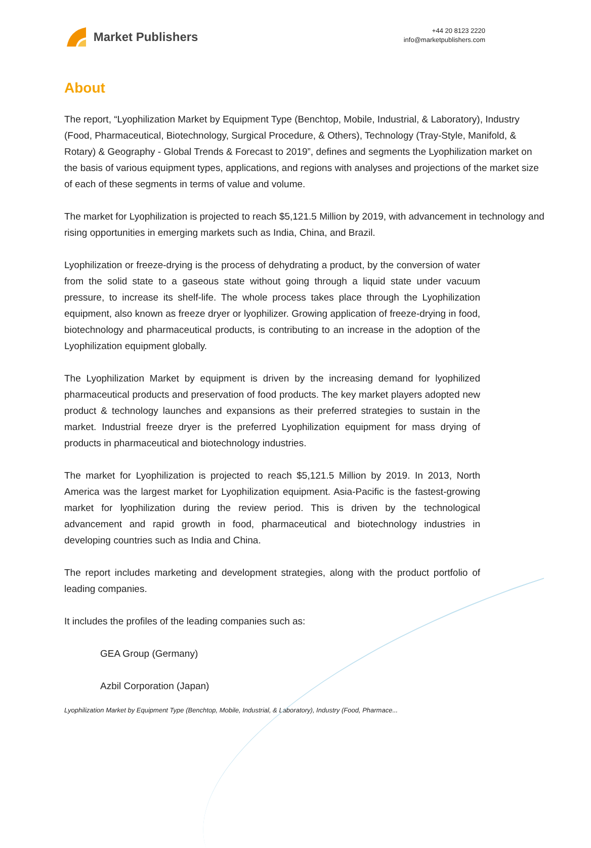Market Publishers
+44 20 8123 2220
info@marketpublishers.com
About
The report, “Lyophilization Market by Equipment Type (Benchtop, Mobile, Industrial, & Laboratory), Industry
(Food, Pharmaceutical, Biotechnology, Surgical Procedure, & Others), Technology (Tray-Style, Manifold, &
Rotary) & Geography - Global Trends & Forecast to 2019”, defines and segments the Lyophilization market on
the basis of various equipment types, applications, and regions with analyses and projections of the market size
of each of these segments in terms of value and volume.
The market for Lyophilization is projected to reach $5,121.5 Million by 2019, with advancement in technology and
rising opportunities in emerging markets such as India, China, and Brazil.
Lyophilization or freeze-drying is the process of dehydrating a product, by the conversion of water from the solid state to a gaseous state without going through a liquid state under vacuum pressure, to increase its shelf-life. The whole process takes place through the Lyophilization equipment, also known as freeze dryer or lyophilizer. Growing application of freeze-drying in food, biotechnology and pharmaceutical products, is contributing to an increase in the adoption of the Lyophilization equipment globally.
The Lyophilization Market by equipment is driven by the increasing demand for lyophilized pharmaceutical products and preservation of food products. The key market players adopted new product & technology launches and expansions as their preferred strategies to sustain in the market. Industrial freeze dryer is the preferred Lyophilization equipment for mass drying of products in pharmaceutical and biotechnology industries.
The market for Lyophilization is projected to reach $5,121.5 Million by 2019. In 2013, North America was the largest market for Lyophilization equipment. Asia-Pacific is the fastest-growing market for lyophilization during the review period. This is driven by the technological advancement and rapid growth in food, pharmaceutical and biotechnology industries in developing countries such as India and China.
The report includes marketing and development strategies, along with the product portfolio of leading companies.
It includes the profiles of the leading companies such as:
GEA Group (Germany)
Azbil Corporation (Japan)
Lyophilization Market by Equipment Type (Benchtop, Mobile, Industrial, & Laboratory), Industry (Food, Pharmace...